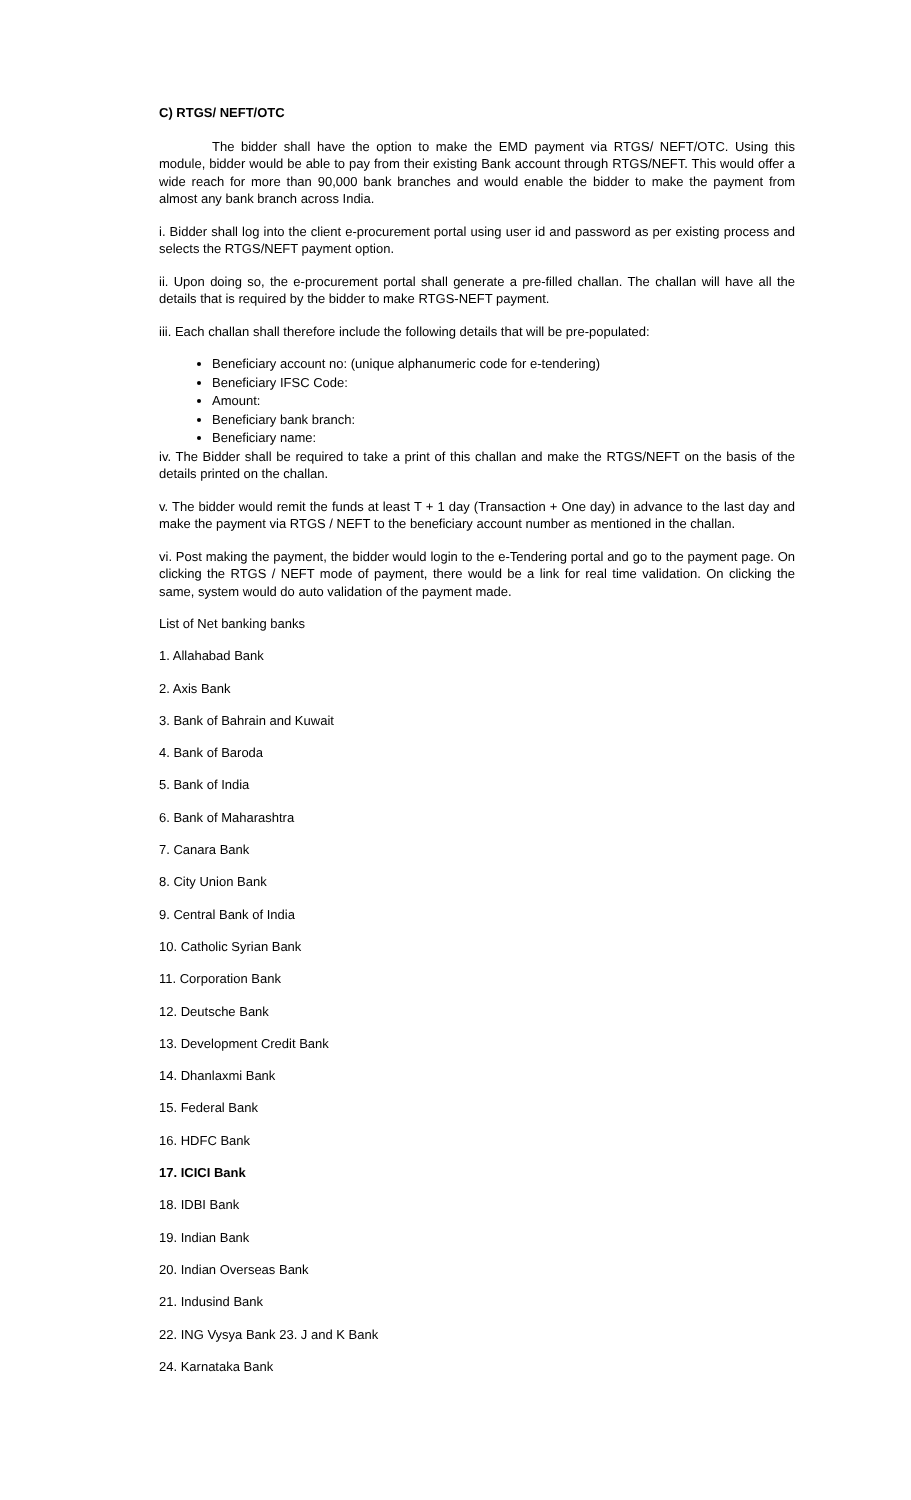C) RTGS/ NEFT/OTC
The bidder shall have the option to make the EMD payment via RTGS/ NEFT/OTC. Using this module, bidder would be able to pay from their existing Bank account through RTGS/NEFT. This would offer a wide reach for more than 90,000 bank branches and would enable the bidder to make the payment from almost any bank branch across India.
i. Bidder shall log into the client e-procurement portal using user id and password as per existing process and selects the RTGS/NEFT payment option.
ii. Upon doing so, the e-procurement portal shall generate a pre-filled challan. The challan will have all the details that is required by the bidder to make RTGS-NEFT payment.
iii. Each challan shall therefore include the following details that will be pre-populated:
Beneficiary account no: (unique alphanumeric code for e-tendering)
Beneficiary IFSC Code:
Amount:
Beneficiary bank branch:
Beneficiary name:
iv. The Bidder shall be required to take a print of this challan and make the RTGS/NEFT on the basis of the details printed on the challan.
v. The bidder would remit the funds at least T + 1 day (Transaction + One day) in advance to the last day and make the payment via RTGS / NEFT to the beneficiary account number as mentioned in the challan.
vi. Post making the payment, the bidder would login to the e-Tendering portal and go to the payment page. On clicking the RTGS / NEFT mode of payment, there would be a link for real time validation. On clicking the same, system would do auto validation of the payment made.
List of Net banking banks
1. Allahabad Bank
2. Axis Bank
3. Bank of Bahrain and Kuwait
4. Bank of Baroda
5. Bank of India
6. Bank of Maharashtra
7. Canara Bank
8. City Union Bank
9. Central Bank of India
10. Catholic Syrian Bank
11. Corporation Bank
12. Deutsche Bank
13. Development Credit Bank
14. Dhanlaxmi Bank
15. Federal Bank
16. HDFC Bank
17. ICICI Bank
18. IDBI Bank
19. Indian Bank
20. Indian Overseas Bank
21. Indusind Bank
22. ING Vysya Bank 23. J and K Bank
24. Karnataka Bank